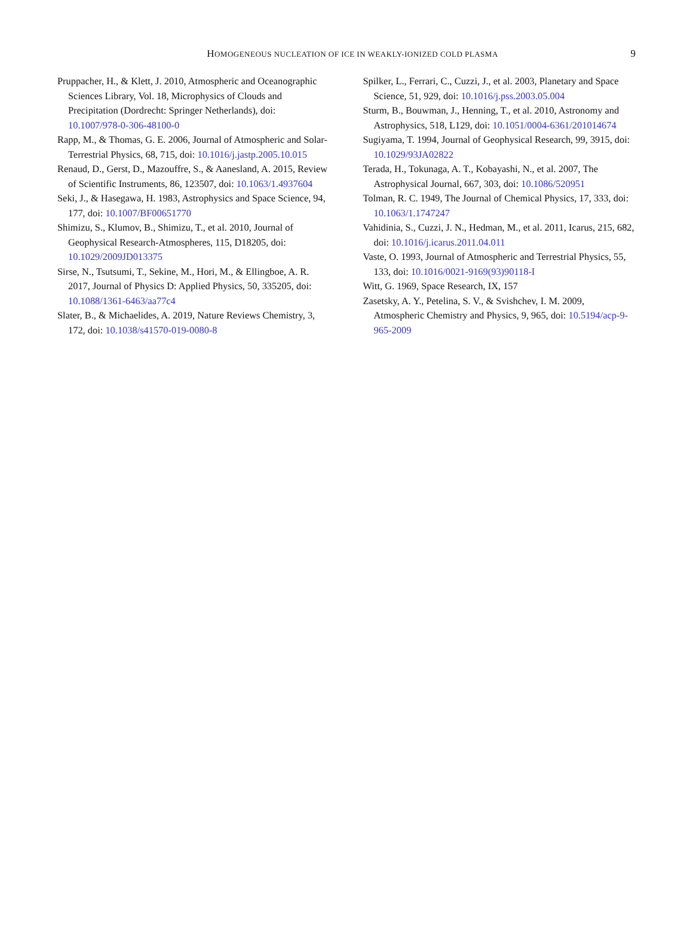HOMOGENEOUS NUCLEATION OF ICE IN WEAKLY-IONIZED COLD PLASMA 9
Pruppacher, H., & Klett, J. 2010, Atmospheric and Oceanographic Sciences Library, Vol. 18, Microphysics of Clouds and Precipitation (Dordrecht: Springer Netherlands), doi: 10.1007/978-0-306-48100-0
Rapp, M., & Thomas, G. E. 2006, Journal of Atmospheric and Solar-Terrestrial Physics, 68, 715, doi: 10.1016/j.jastp.2005.10.015
Renaud, D., Gerst, D., Mazouffre, S., & Aanesland, A. 2015, Review of Scientific Instruments, 86, 123507, doi: 10.1063/1.4937604
Seki, J., & Hasegawa, H. 1983, Astrophysics and Space Science, 94, 177, doi: 10.1007/BF00651770
Shimizu, S., Klumov, B., Shimizu, T., et al. 2010, Journal of Geophysical Research-Atmospheres, 115, D18205, doi: 10.1029/2009JD013375
Sirse, N., Tsutsumi, T., Sekine, M., Hori, M., & Ellingboe, A. R. 2017, Journal of Physics D: Applied Physics, 50, 335205, doi: 10.1088/1361-6463/aa77c4
Slater, B., & Michaelides, A. 2019, Nature Reviews Chemistry, 3, 172, doi: 10.1038/s41570-019-0080-8
Spilker, L., Ferrari, C., Cuzzi, J., et al. 2003, Planetary and Space Science, 51, 929, doi: 10.1016/j.pss.2003.05.004
Sturm, B., Bouwman, J., Henning, T., et al. 2010, Astronomy and Astrophysics, 518, L129, doi: 10.1051/0004-6361/201014674
Sugiyama, T. 1994, Journal of Geophysical Research, 99, 3915, doi: 10.1029/93JA02822
Terada, H., Tokunaga, A. T., Kobayashi, N., et al. 2007, The Astrophysical Journal, 667, 303, doi: 10.1086/520951
Tolman, R. C. 1949, The Journal of Chemical Physics, 17, 333, doi: 10.1063/1.1747247
Vahidinia, S., Cuzzi, J. N., Hedman, M., et al. 2011, Icarus, 215, 682, doi: 10.1016/j.icarus.2011.04.011
Vaste, O. 1993, Journal of Atmospheric and Terrestrial Physics, 55, 133, doi: 10.1016/0021-9169(93)90118-I
Witt, G. 1969, Space Research, IX, 157
Zasetsky, A. Y., Petelina, S. V., & Svishchev, I. M. 2009, Atmospheric Chemistry and Physics, 9, 965, doi: 10.5194/acp-9-965-2009